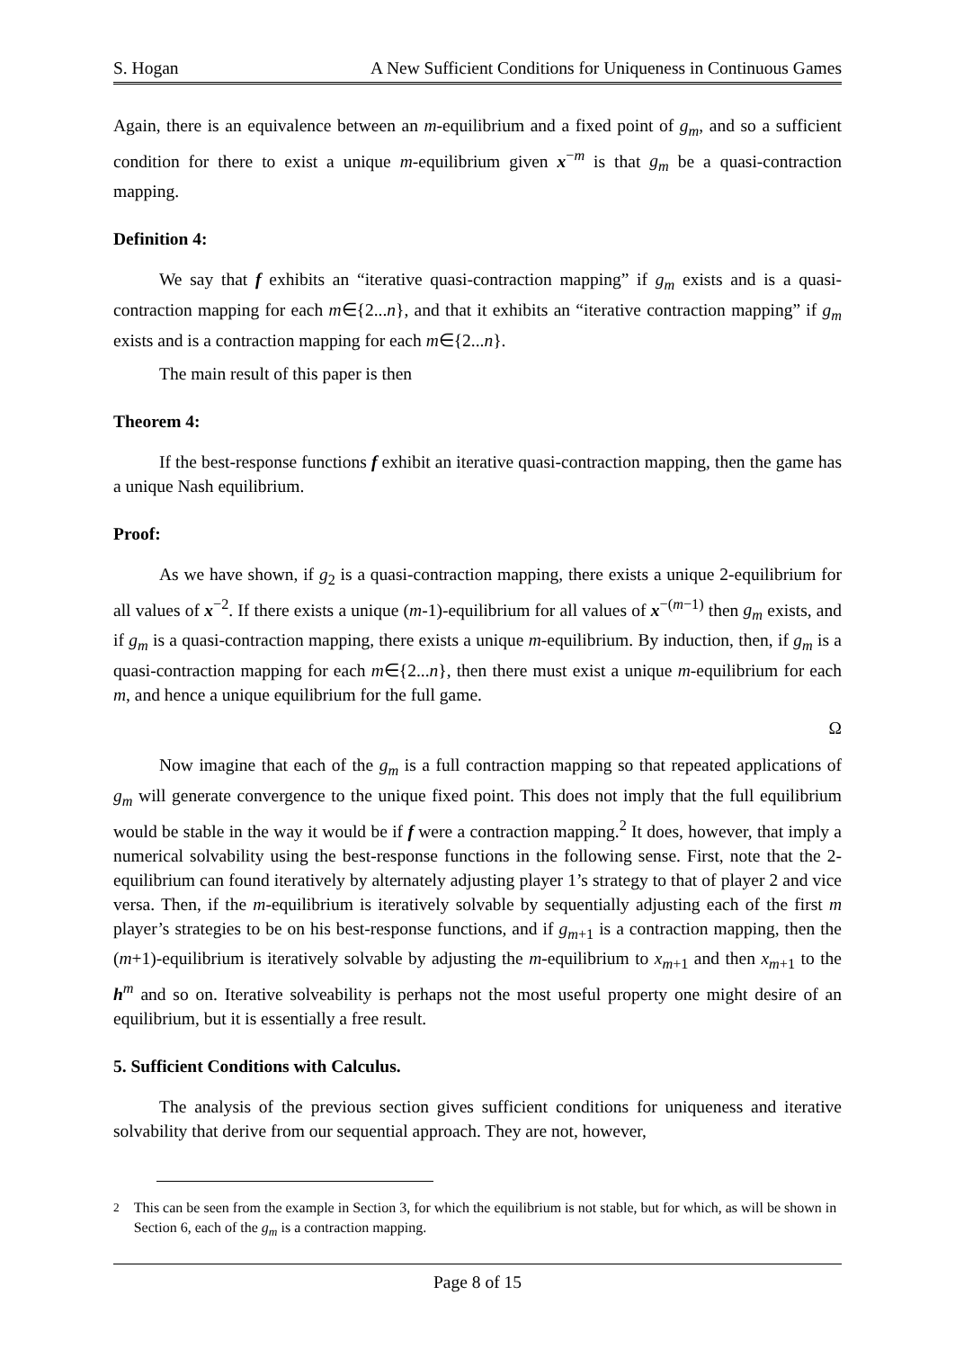S. Hogan A New Sufficient Conditions for Uniqueness in Continuous Games
Again, there is an equivalence between an m-equilibrium and a fixed point of g<sub>m</sub>, and so a sufficient condition for there to exist a unique m-equilibrium given x<sup>−m</sup> is that g<sub>m</sub> be a quasi-contraction mapping.
Definition 4:
We say that f exhibits an “iterative quasi-contraction mapping” if g<sub>m</sub> exists and is a quasi-contraction mapping for each m∈{2...n}, and that it exhibits an “iterative contraction mapping” if g<sub>m</sub> exists and is a contraction mapping for each m∈{2...n}.
The main result of this paper is then
Theorem 4:
If the best-response functions f exhibit an iterative quasi-contraction mapping, then the game has a unique Nash equilibrium.
Proof:
As we have shown, if g<sub>2</sub> is a quasi-contraction mapping, there exists a unique 2-equilibrium for all values of x<sup>−2</sup>. If there exists a unique (m-1)-equilibrium for all values of x<sup>−(m−1)</sup> then g<sub>m</sub> exists, and if g<sub>m</sub> is a quasi-contraction mapping, there exists a unique m-equilibrium. By induction, then, if g<sub>m</sub> is a quasi-contraction mapping for each m∈{2...n}, then there must exist a unique m-equilibrium for each m, and hence a unique equilibrium for the full game.
Ω
Now imagine that each of the g<sub>m</sub> is a full contraction mapping so that repeated applications of g<sub>m</sub> will generate convergence to the unique fixed point. This does not imply that the full equilibrium would be stable in the way it would be if f were a contraction mapping.<sup>2</sup> It does, however, that imply a numerical solvability using the best-response functions in the following sense. First, note that the 2-equilibrium can found iteratively by alternately adjusting player 1’s strategy to that of player 2 and vice versa. Then, if the m-equilibrium is iteratively solvable by sequentially adjusting each of the first m player’s strategies to be on his best-response functions, and if g<sub>m+1</sub> is a contraction mapping, then the (m+1)-equilibrium is iteratively solvable by adjusting the m-equilibrium to x<sub>m+1</sub> and then x<sub>m+1</sub> to the h<sup>m</sup> and so on. Iterative solveability is perhaps not the most useful property one might desire of an equilibrium, but it is essentially a free result.
5. Sufficient Conditions with Calculus.
The analysis of the previous section gives sufficient conditions for uniqueness and iterative solvability that derive from our sequential approach. They are not, however,
<sup>2</sup> This can be seen from the example in Section 3, for which the equilibrium is not stable, but for which, as will be shown in Section 6, each of the g<sub>m</sub> is a contraction mapping.
Page 8 of 15